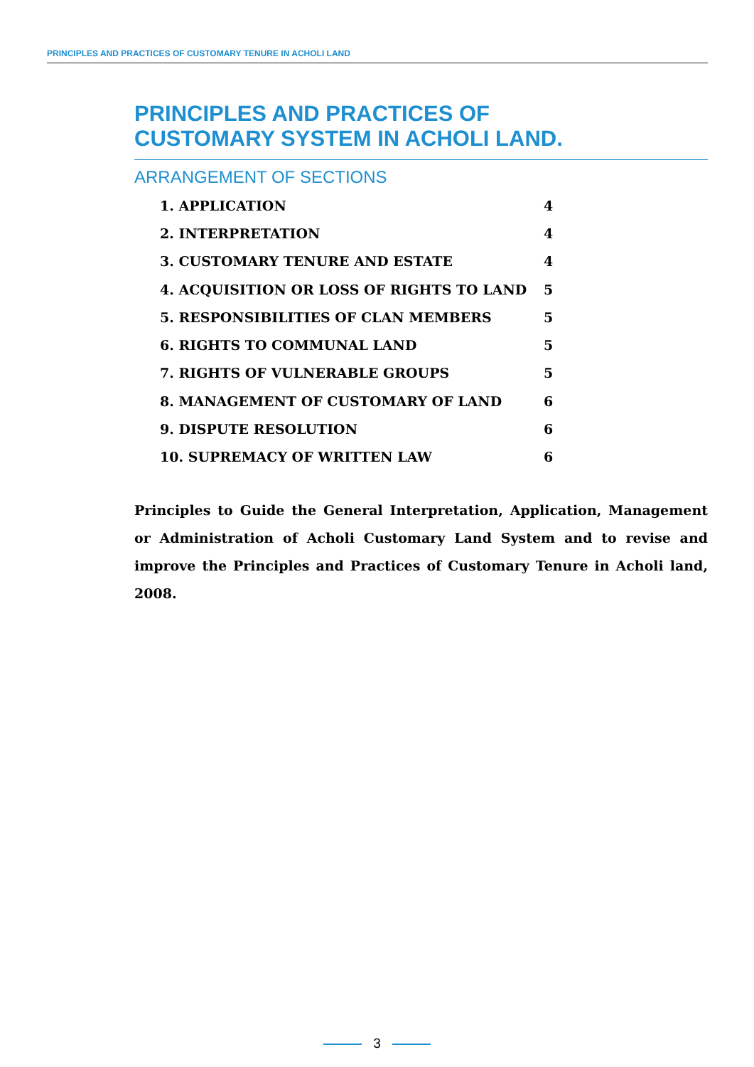PRINCIPLES AND PRACTICES OF CUSTOMARY TENURE IN ACHOLI LAND
PRINCIPLES AND PRACTICES OF
CUSTOMARY SYSTEM IN ACHOLI LAND.
ARRANGEMENT OF SECTIONS
| 1. APPLICATION | 4 |
| 2. INTERPRETATION | 4 |
| 3. CUSTOMARY TENURE AND ESTATE | 4 |
| 4. ACQUISITION OR LOSS OF RIGHTS TO LAND | 5 |
| 5. RESPONSIBILITIES OF CLAN MEMBERS | 5 |
| 6. RIGHTS TO COMMUNAL LAND | 5 |
| 7. RIGHTS OF VULNERABLE GROUPS | 5 |
| 8. MANAGEMENT OF CUSTOMARY OF LAND | 6 |
| 9. DISPUTE RESOLUTION | 6 |
| 10. SUPREMACY OF WRITTEN LAW | 6 |
Principles to Guide the General Interpretation, Application, Management or Administration of Acholi Customary Land System and to revise and improve the Principles and Practices of Customary Tenure in Acholi land, 2008.
3